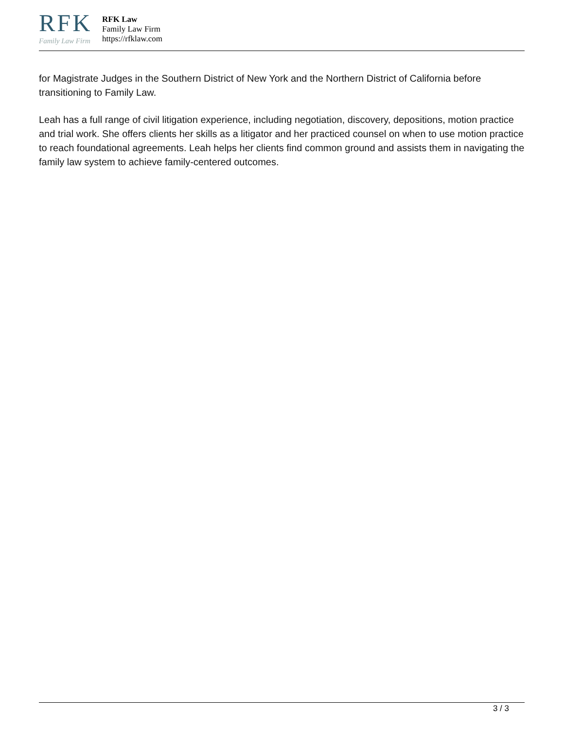RFK
Family Law Firm
RFK Law
Family Law Firm
https://rfklaw.com
for Magistrate Judges in the Southern District of New York and the Northern District of California before transitioning to Family Law.
Leah has a full range of civil litigation experience, including negotiation, discovery, depositions, motion practice and trial work. She offers clients her skills as a litigator and her practiced counsel on when to use motion practice to reach foundational agreements. Leah helps her clients find common ground and assists them in navigating the family law system to achieve family-centered outcomes.
3 / 3